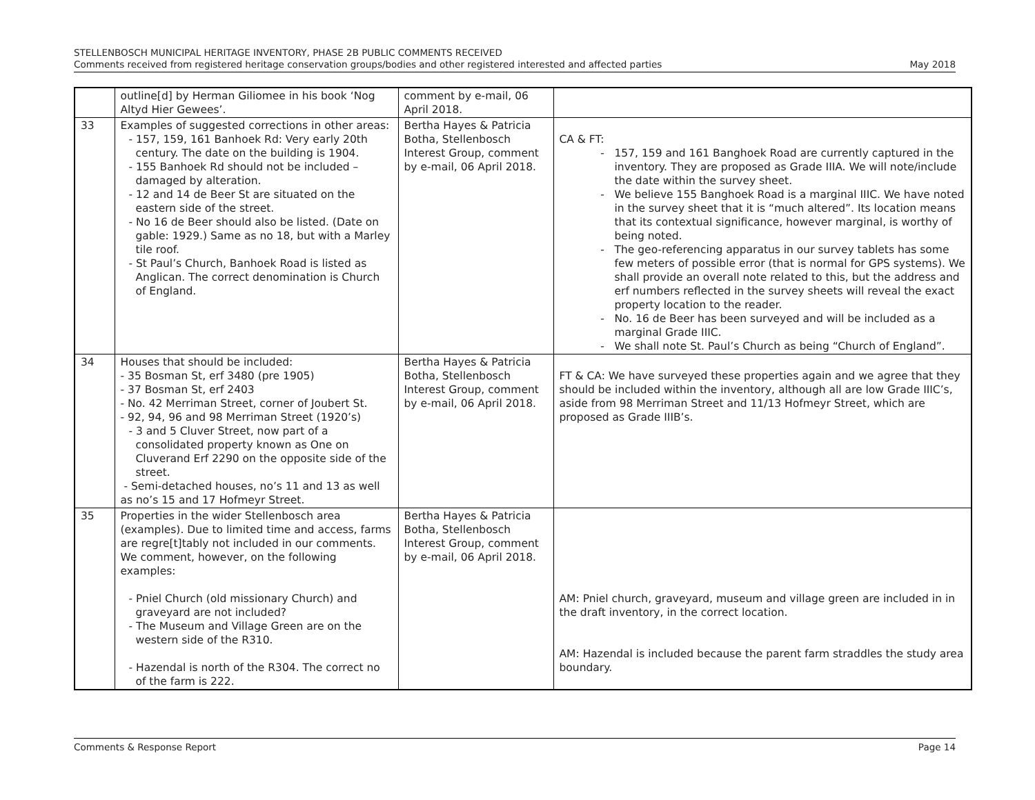STELLENBOSCH MUNICIPAL HERITAGE INVENTORY, PHASE 2B PUBLIC COMMENTS RECEIVED
Comments received from registered heritage conservation groups/bodies and other registered interested and affected parties May 2018
| | outline[d] by Herman Giliomee in his book ‘Nog Altyd Hier Gewees’. | comment by e-mail, 06 April 2018. | |
| 33 | Examples of suggested corrections in other areas: - 157, 159, 161 Banhoek Rd: Very early 20th century. The date on the building is 1904. - 155 Banhoek Rd should not be included – damaged by alteration. - 12 and 14 de Beer St are situated on the eastern side of the street. - No 16 de Beer should also be listed. (Date on gable: 1929.) Same as no 18, but with a Marley tile roof. - St Paul’s Church, Banhoek Road is listed as Anglican. The correct denomination is Church of England. | Bertha Hayes & Patricia Botha, Stellenbosch Interest Group, comment by e-mail, 06 April 2018. | CA & FT: 157, 159 and 161 Banghoek Road are currently captured in the inventory. They are proposed as Grade IIIA. We will note/include the date within the survey sheet. We believe 155 Banghoek Road is a marginal IIIC. We have noted in the survey sheet that it is “much altered”. Its location means that its contextual significance, however marginal, is worthy of being noted. The geo-referencing apparatus in our survey tablets has some few meters of possible error (that is normal for GPS systems). We shall provide an overall note related to this, but the address and erf numbers reflected in the survey sheets will reveal the exact property location to the reader. No. 16 de Beer has been surveyed and will be included as a marginal Grade IIIC. We shall note St. Paul’s Church as being “Church of England”. |
| 34 | Houses that should be included: - 35 Bosman St, erf 3480 (pre 1905) - 37 Bosman St, erf 2403 - No. 42 Merriman Street, corner of Joubert St. - 92, 94, 96 and 98 Merriman Street (1920’s) - 3 and 5 Cluver Street, now part of a consolidated property known as One on Cluverand Erf 2290 on the opposite side of the street. - Semi-detached houses, no’s 11 and 13 as well as no’s 15 and 17 Hofmeyr Street. | Bertha Hayes & Patricia Botha, Stellenbosch Interest Group, comment by e-mail, 06 April 2018. | FT & CA: We have surveyed these properties again and we agree that they should be included within the inventory, although all are low Grade IIIC’s, aside from 98 Merriman Street and 11/13 Hofmeyr Street, which are proposed as Grade IIIB’s. |
| 35 | Properties in the wider Stellenbosch area (examples). Due to limited time and access, farms are regre[t]tably not included in our comments. We comment, however, on the following examples: - Pniel Church (old missionary Church) and graveyard are not included? - The Museum and Village Green are on the western side of the R310. - Hazendal is north of the R304. The correct no of the farm is 222. | Bertha Hayes & Patricia Botha, Stellenbosch Interest Group, comment by e-mail, 06 April 2018. | AM: Pniel church, graveyard, museum and village green are included in in the draft inventory, in the correct location. AM: Hazendal is included because the parent farm straddles the study area boundary. |
Comments & Response Report Page 14